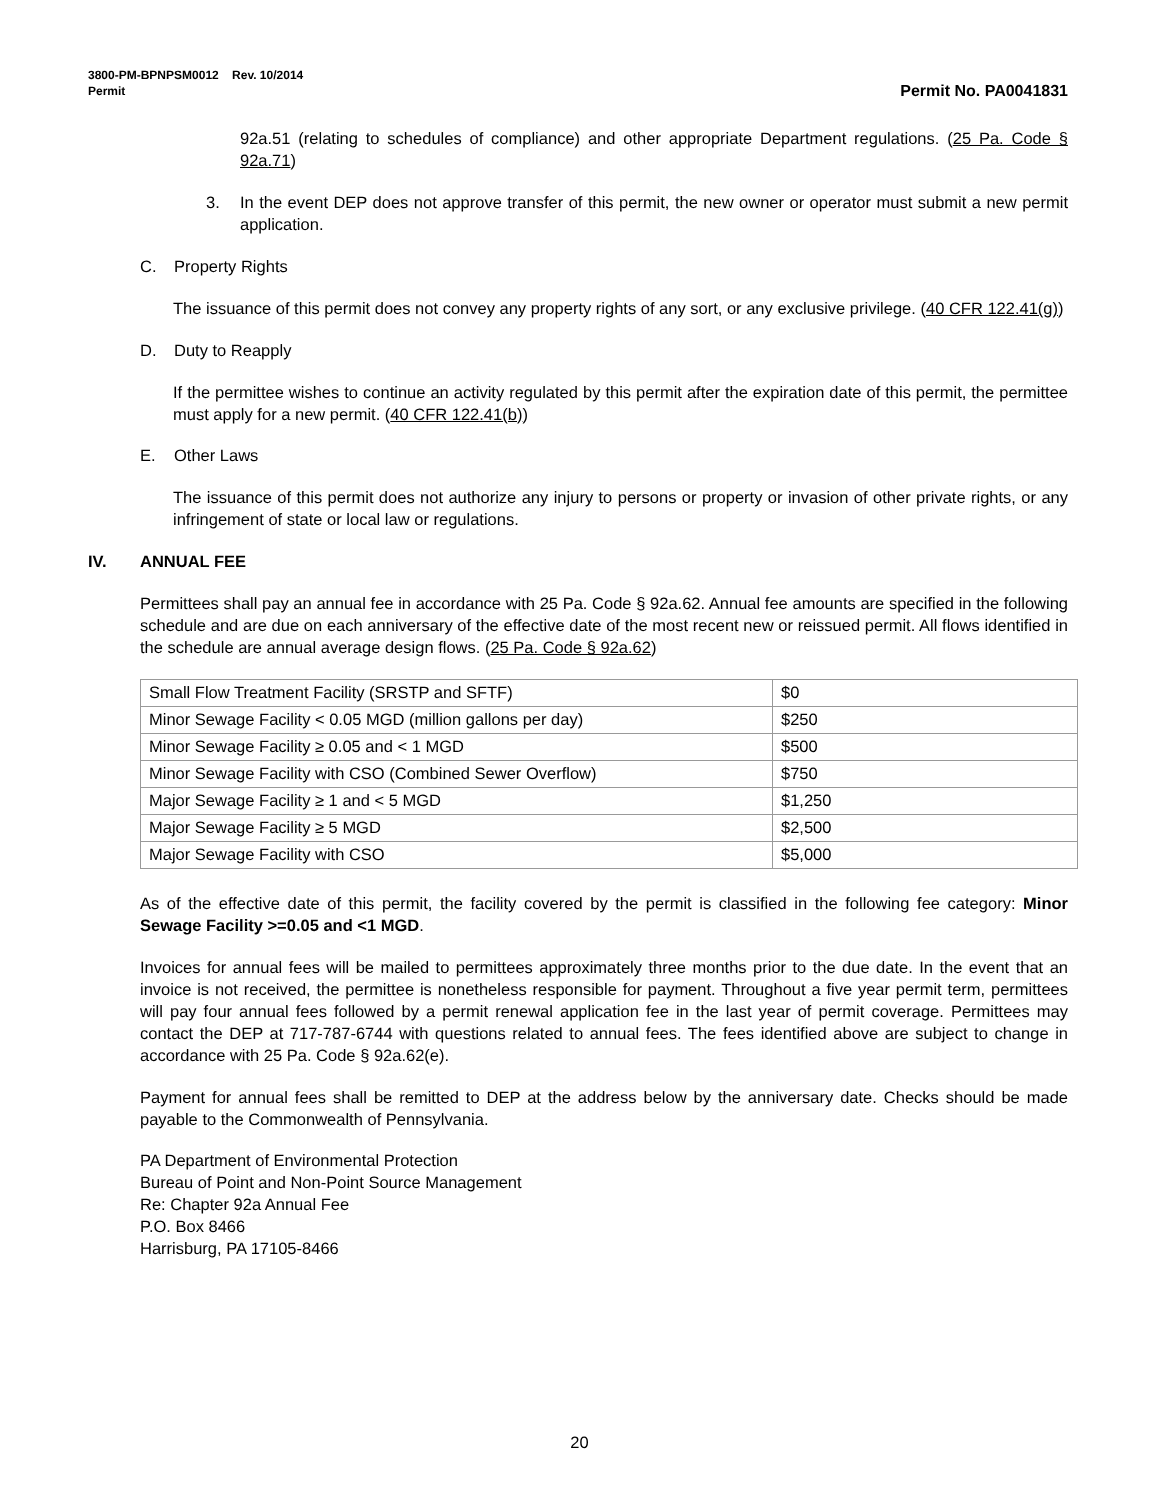3800-PM-BPNPSM0012 Rev. 10/2014
Permit Permit No. PA0041831
92a.51 (relating to schedules of compliance) and other appropriate Department regulations. (25 Pa. Code § 92a.71)
3. In the event DEP does not approve transfer of this permit, the new owner or operator must submit a new permit application.
C. Property Rights
The issuance of this permit does not convey any property rights of any sort, or any exclusive privilege. (40 CFR 122.41(g))
D. Duty to Reapply
If the permittee wishes to continue an activity regulated by this permit after the expiration date of this permit, the permittee must apply for a new permit. (40 CFR 122.41(b))
E. Other Laws
The issuance of this permit does not authorize any injury to persons or property or invasion of other private rights, or any infringement of state or local law or regulations.
IV. ANNUAL FEE
Permittees shall pay an annual fee in accordance with 25 Pa. Code § 92a.62. Annual fee amounts are specified in the following schedule and are due on each anniversary of the effective date of the most recent new or reissued permit. All flows identified in the schedule are annual average design flows. (25 Pa. Code § 92a.62)
| Small Flow Treatment Facility (SRSTP and SFTF) | $0 |
| Minor Sewage Facility < 0.05 MGD (million gallons per day) | $250 |
| Minor Sewage Facility ≥ 0.05 and < 1 MGD | $500 |
| Minor Sewage Facility with CSO (Combined Sewer Overflow) | $750 |
| Major Sewage Facility ≥ 1 and < 5 MGD | $1,250 |
| Major Sewage Facility ≥ 5 MGD | $2,500 |
| Major Sewage Facility with CSO | $5,000 |
As of the effective date of this permit, the facility covered by the permit is classified in the following fee category: Minor Sewage Facility >=0.05 and <1 MGD.
Invoices for annual fees will be mailed to permittees approximately three months prior to the due date. In the event that an invoice is not received, the permittee is nonetheless responsible for payment. Throughout a five year permit term, permittees will pay four annual fees followed by a permit renewal application fee in the last year of permit coverage. Permittees may contact the DEP at 717-787-6744 with questions related to annual fees. The fees identified above are subject to change in accordance with 25 Pa. Code § 92a.62(e).
Payment for annual fees shall be remitted to DEP at the address below by the anniversary date. Checks should be made payable to the Commonwealth of Pennsylvania.
PA Department of Environmental Protection
Bureau of Point and Non-Point Source Management
Re: Chapter 92a Annual Fee
P.O. Box 8466
Harrisburg, PA 17105-8466
20